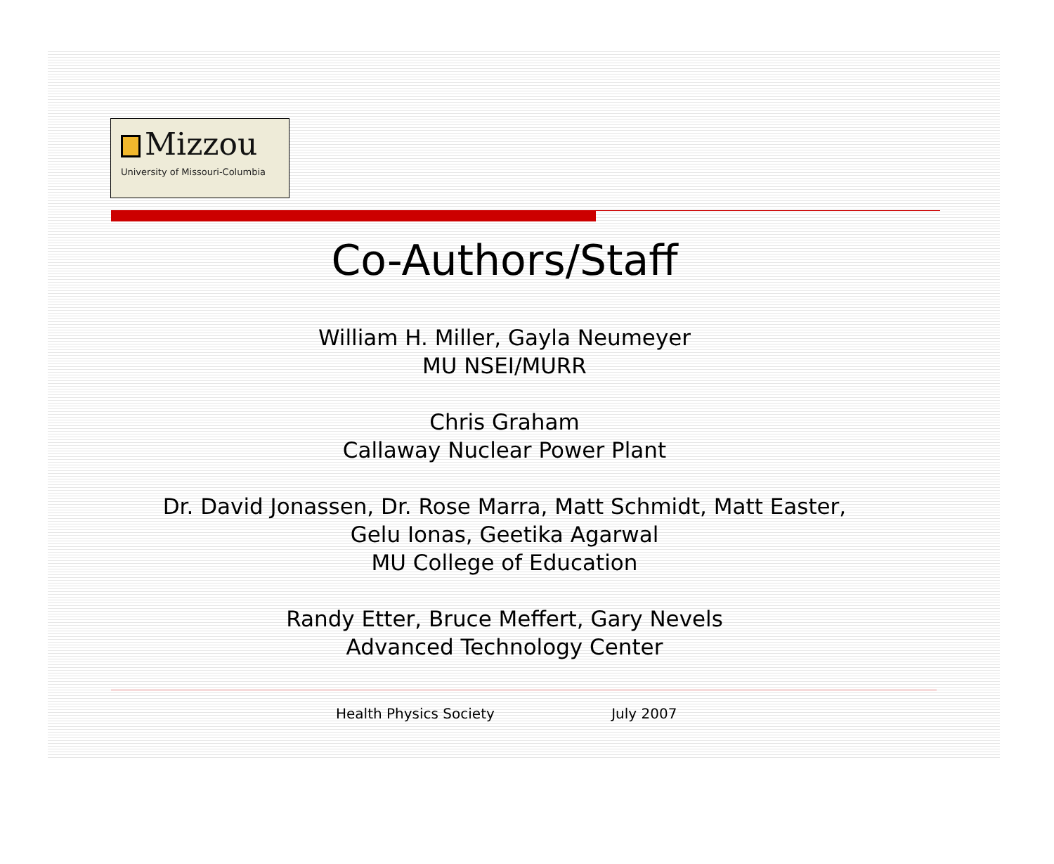Mizzou
University of Missouri-Columbia
Co-Authors/Staff
William H. Miller, Gayla Neumeyer
MU NSEI/MURR
Chris Graham
Callaway Nuclear Power Plant
Dr. David Jonassen, Dr. Rose Marra, Matt Schmidt, Matt Easter,
Gelu Ionas, Geetika Agarwal
MU College of Education
Randy Etter, Bruce Meffert, Gary Nevels
Advanced Technology Center
Health Physics Society July 2007